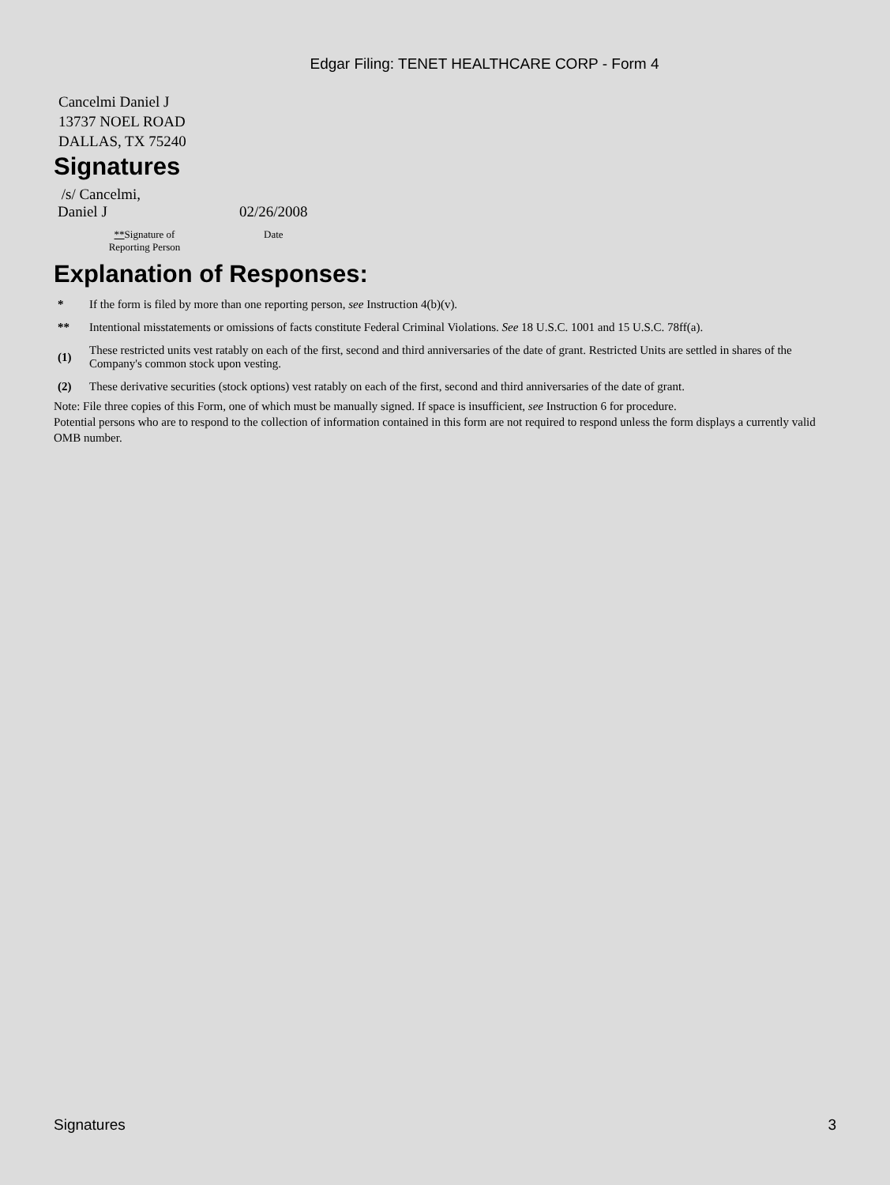Edgar Filing: TENET HEALTHCARE CORP - Form 4
Cancelmi Daniel J
13737 NOEL ROAD
DALLAS, TX 75240
Signatures
| /s/ Cancelmi, Daniel J | 02/26/2008 |
| ** Signature of Reporting Person | Date |
Explanation of Responses:
| * | If the form is filed by more than one reporting person, see Instruction 4(b)(v). |
| ** | Intentional misstatements or omissions of facts constitute Federal Criminal Violations. See 18 U.S.C. 1001 and 15 U.S.C. 78ff(a). |
| (1) | These restricted units vest ratably on each of the first, second and third anniversaries of the date of grant. Restricted Units are settled in shares of the Company's common stock upon vesting. |
| (2) | These derivative securities (stock options) vest ratably on each of the first, second and third anniversaries of the date of grant. |
Note: File three copies of this Form, one of which must be manually signed. If space is insufficient, see Instruction 6 for procedure.
Potential persons who are to respond to the collection of information contained in this form are not required to respond unless the form displays a currently valid OMB number.
Signatures 3